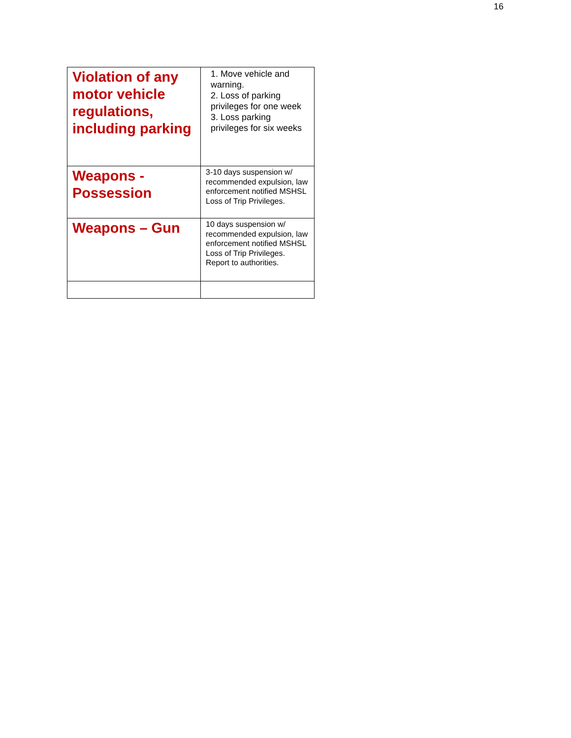16
| Violation of any motor vehicle regulations, including parking | 1. Move vehicle and warning. 2. Loss of parking privileges for one week 3. Loss parking privileges for six weeks |
| Weapons - Possession | 3-10 days suspension w/ recommended expulsion, law enforcement notified MSHSL Loss of Trip Privileges. |
| Weapons – Gun | 10 days suspension w/ recommended expulsion, law enforcement notified MSHSL Loss of Trip Privileges. Report to authorities. |